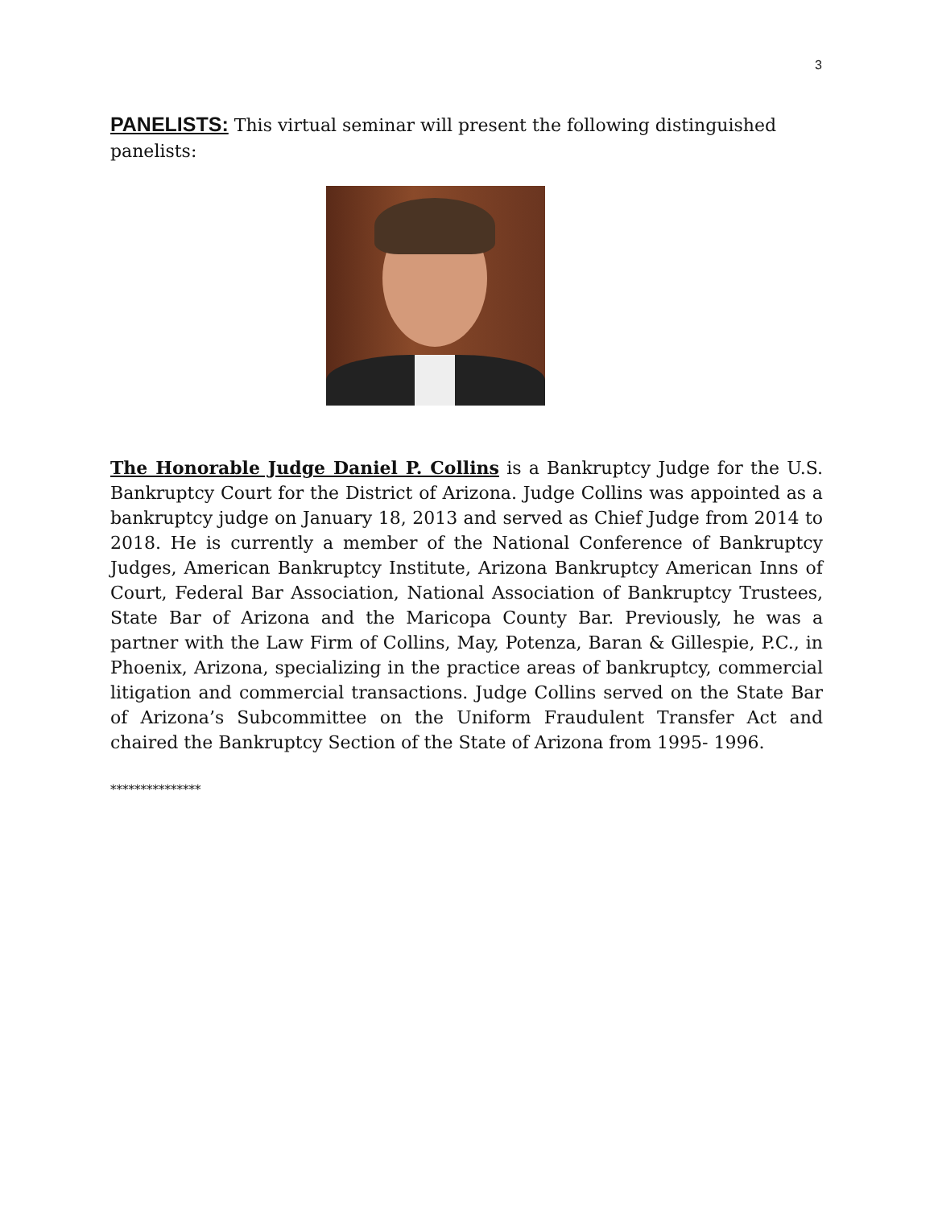3
PANELISTS: This virtual seminar will present the following distinguished panelists:
The Honorable Judge Daniel P. Collins is a Bankruptcy Judge for the U.S. Bankruptcy Court for the District of Arizona. Judge Collins was appointed as a bankruptcy judge on January 18, 2013 and served as Chief Judge from 2014 to 2018. He is currently a member of the National Conference of Bankruptcy Judges, American Bankruptcy Institute, Arizona Bankruptcy American Inns of Court, Federal Bar Association, National Association of Bankruptcy Trustees, State Bar of Arizona and the Maricopa County Bar. Previously, he was a partner with the Law Firm of Collins, May, Potenza, Baran & Gillespie, P.C., in Phoenix, Arizona, specializing in the practice areas of bankruptcy, commercial litigation and commercial transactions. Judge Collins served on the State Bar of Arizona’s Subcommittee on the Uniform Fraudulent Transfer Act and chaired the Bankruptcy Section of the State of Arizona from 1995- 1996.
***************